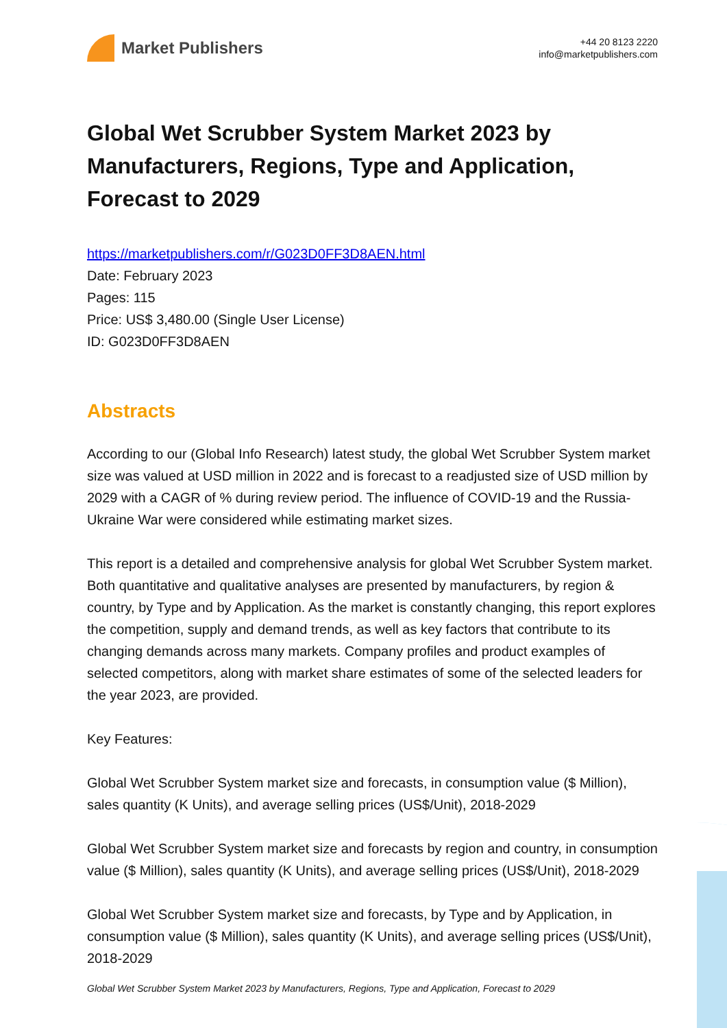Market Publishers
+44 20 8123 2220
info@marketpublishers.com
Global Wet Scrubber System Market 2023 by Manufacturers, Regions, Type and Application, Forecast to 2029
https://marketpublishers.com/r/G023D0FF3D8AEN.html
Date: February 2023
Pages: 115
Price: US$ 3,480.00 (Single User License)
ID: G023D0FF3D8AEN
Abstracts
According to our (Global Info Research) latest study, the global Wet Scrubber System market size was valued at USD million in 2022 and is forecast to a readjusted size of USD million by 2029 with a CAGR of % during review period. The influence of COVID-19 and the Russia-Ukraine War were considered while estimating market sizes.
This report is a detailed and comprehensive analysis for global Wet Scrubber System market. Both quantitative and qualitative analyses are presented by manufacturers, by region & country, by Type and by Application. As the market is constantly changing, this report explores the competition, supply and demand trends, as well as key factors that contribute to its changing demands across many markets. Company profiles and product examples of selected competitors, along with market share estimates of some of the selected leaders for the year 2023, are provided.
Key Features:
Global Wet Scrubber System market size and forecasts, in consumption value ($ Million), sales quantity (K Units), and average selling prices (US$/Unit), 2018-2029
Global Wet Scrubber System market size and forecasts by region and country, in consumption value ($ Million), sales quantity (K Units), and average selling prices (US$/Unit), 2018-2029
Global Wet Scrubber System market size and forecasts, by Type and by Application, in consumption value ($ Million), sales quantity (K Units), and average selling prices (US$/Unit), 2018-2029
Global Wet Scrubber System Market 2023 by Manufacturers, Regions, Type and Application, Forecast to 2029